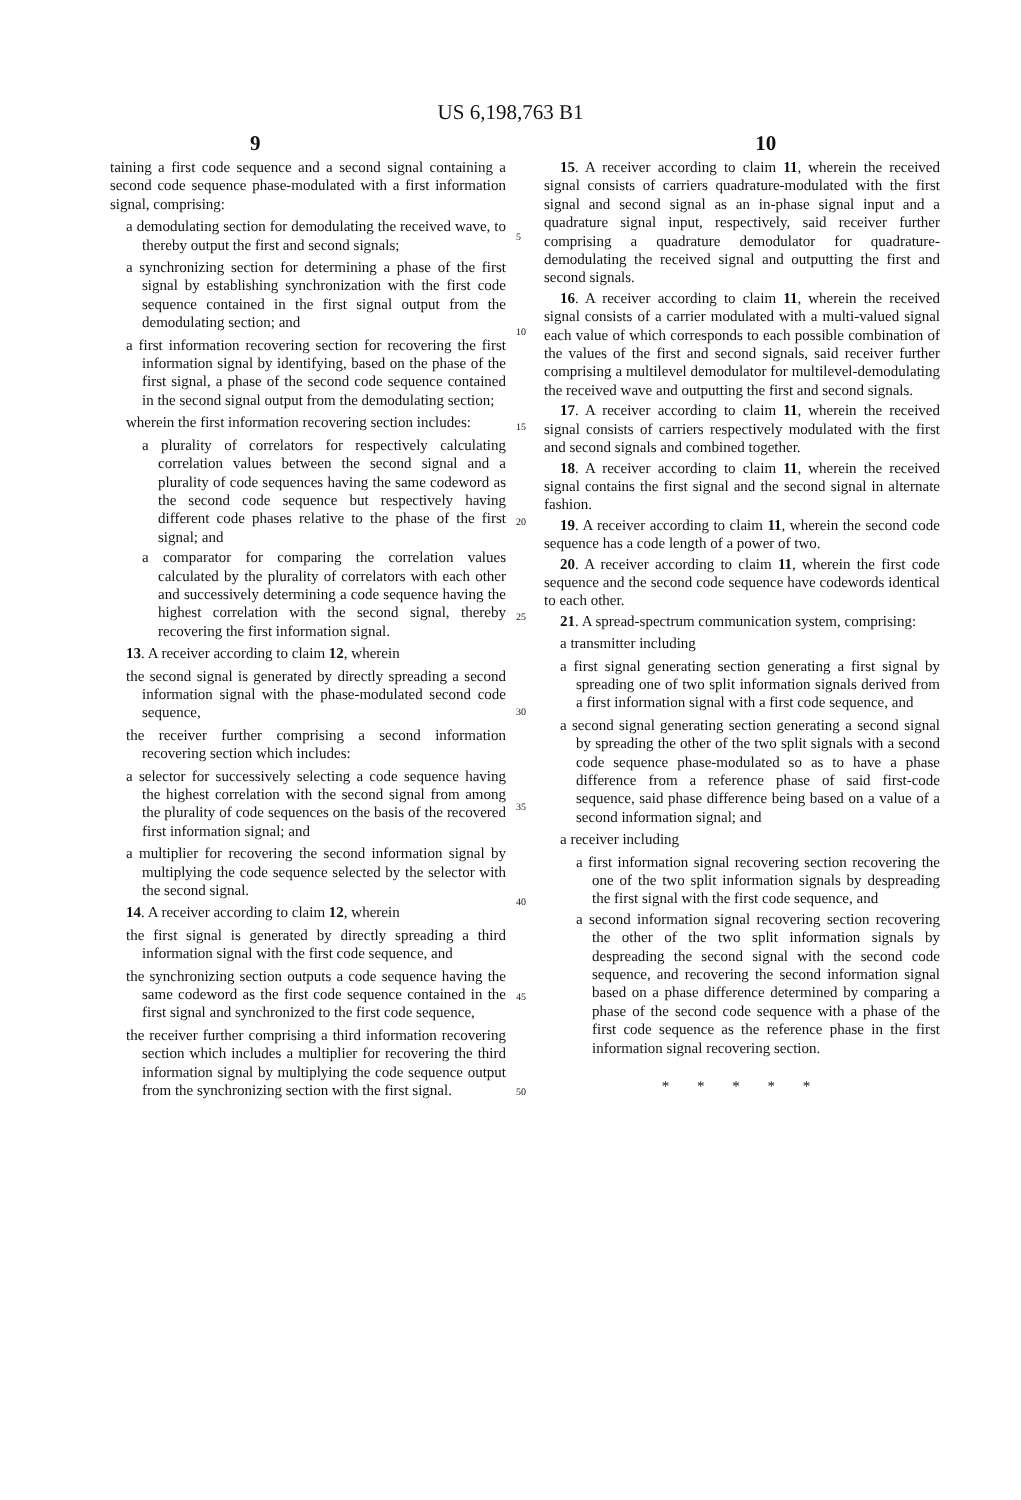US 6,198,763 B1
9 10
taining a first code sequence and a second signal containing a second code sequence phase-modulated with a first information signal, comprising:
a demodulating section for demodulating the received wave, to thereby output the first and second signals;
a synchronizing section for determining a phase of the first signal by establishing synchronization with the first code sequence contained in the first signal output from the demodulating section; and
a first information recovering section for recovering the first information signal by identifying, based on the phase of the first signal, a phase of the second code sequence contained in the second signal output from the demodulating section;
wherein the first information recovering section includes:
a plurality of correlators for respectively calculating correlation values between the second signal and a plurality of code sequences having the same codeword as the second code sequence but respectively having different code phases relative to the phase of the first signal; and
a comparator for comparing the correlation values calculated by the plurality of correlators with each other and successively determining a code sequence having the highest correlation with the second signal, thereby recovering the first information signal.
13. A receiver according to claim 12, wherein
the second signal is generated by directly spreading a second information signal with the phase-modulated second code sequence,
the receiver further comprising a second information recovering section which includes:
a selector for successively selecting a code sequence having the highest correlation with the second signal from among the plurality of code sequences on the basis of the recovered first information signal; and
a multiplier for recovering the second information signal by multiplying the code sequence selected by the selector with the second signal.
14. A receiver according to claim 12, wherein
the first signal is generated by directly spreading a third information signal with the first code sequence, and
the synchronizing section outputs a code sequence having the same codeword as the first code sequence contained in the first signal and synchronized to the first code sequence,
the receiver further comprising a third information recovering section which includes a multiplier for recovering the third information signal by multiplying the code sequence output from the synchronizing section with the first signal.
5
10
15
20
25
30
35
40
45
50
15. A receiver according to claim 11, wherein the received signal consists of carriers quadrature-modulated with the first signal and second signal as an in-phase signal input and a quadrature signal input, respectively, said receiver further comprising a quadrature demodulator for quadrature-demodulating the received signal and outputting the first and second signals.
16. A receiver according to claim 11, wherein the received signal consists of a carrier modulated with a multi-valued signal each value of which corresponds to each possible combination of the values of the first and second signals, said receiver further comprising a multilevel demodulator for multilevel-demodulating the received wave and outputting the first and second signals.
17. A receiver according to claim 11, wherein the received signal consists of carriers respectively modulated with the first and second signals and combined together.
18. A receiver according to claim 11, wherein the received signal contains the first signal and the second signal in alternate fashion.
19. A receiver according to claim 11, wherein the second code sequence has a code length of a power of two.
20. A receiver according to claim 11, wherein the first code sequence and the second code sequence have codewords identical to each other.
21. A spread-spectrum communication system, comprising:
a transmitter including
a first signal generating section generating a first signal by spreading one of two split information signals derived from a first information signal with a first code sequence, and
a second signal generating section generating a second signal by spreading the other of the two split signals with a second code sequence phase-modulated so as to have a phase difference from a reference phase of said first-code sequence, said phase difference being based on a value of a second information signal; and
a receiver including
a first information signal recovering section recovering the one of the two split information signals by despreading the first signal with the first code sequence, and
a second information signal recovering section recovering the other of the two split information signals by despreading the second signal with the second code sequence, and recovering the second information signal based on a phase difference determined by comparing a phase of the second code sequence with a phase of the first code sequence as the reference phase in the first information signal recovering section.
* * * * *